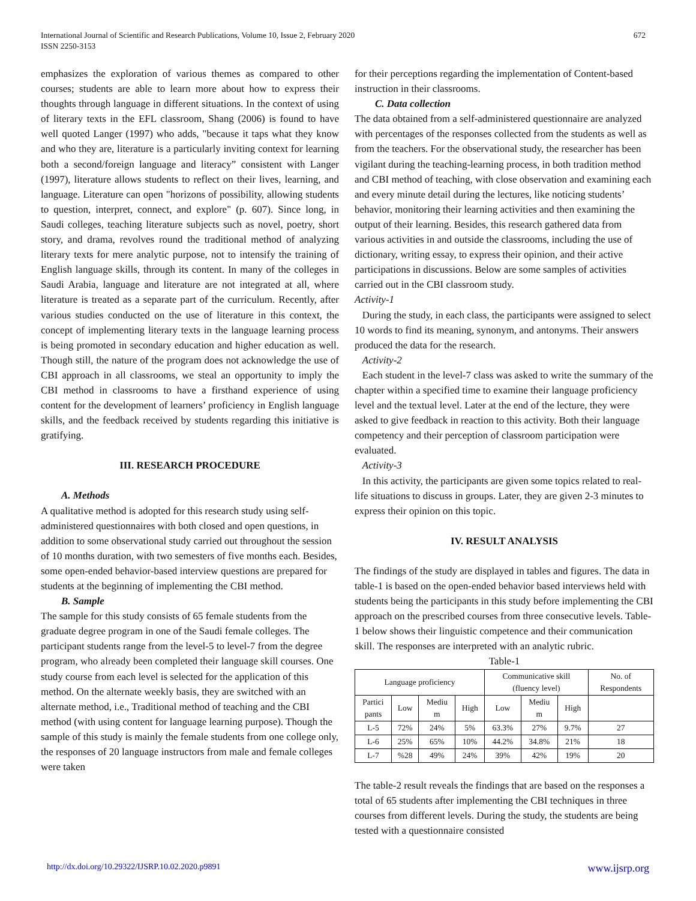International Journal of Scientific and Research Publications, Volume 10, Issue 2, February 2020
ISSN 2250-3153
672
emphasizes the exploration of various themes as compared to other courses; students are able to learn more about how to express their thoughts through language in different situations. In the context of using of literary texts in the EFL classroom, Shang (2006) is found to have well quoted Langer (1997) who adds, "because it taps what they know and who they are, literature is a particularly inviting context for learning both a second/foreign language and literacy” consistent with Langer (1997), literature allows students to reflect on their lives, learning, and language. Literature can open "horizons of possibility, allowing students to question, interpret, connect, and explore" (p. 607). Since long, in Saudi colleges, teaching literature subjects such as novel, poetry, short story, and drama, revolves round the traditional method of analyzing literary texts for mere analytic purpose, not to intensify the training of English language skills, through its content. In many of the colleges in Saudi Arabia, language and literature are not integrated at all, where literature is treated as a separate part of the curriculum. Recently, after various studies conducted on the use of literature in this context, the concept of implementing literary texts in the language learning process is being promoted in secondary education and higher education as well. Though still, the nature of the program does not acknowledge the use of CBI approach in all classrooms, we steal an opportunity to imply the CBI method in classrooms to have a firsthand experience of using content for the development of learners’ proficiency in English language skills, and the feedback received by students regarding this initiative is gratifying.
III. RESEARCH PROCEDURE
A. Methods
A qualitative method is adopted for this research study using self-administered questionnaires with both closed and open questions, in addition to some observational study carried out throughout the session of 10 months duration, with two semesters of five months each. Besides, some open-ended behavior-based interview questions are prepared for students at the beginning of implementing the CBI method.
B. Sample
The sample for this study consists of 65 female students from the graduate degree program in one of the Saudi female colleges. The participant students range from the level-5 to level-7 from the degree program, who already been completed their language skill courses. One study course from each level is selected for the application of this method. On the alternate weekly basis, they are switched with an alternate method, i.e., Traditional method of teaching and the CBI method (with using content for language learning purpose). Though the sample of this study is mainly the female students from one college only, the responses of 20 language instructors from male and female colleges were taken
for their perceptions regarding the implementation of Content-based instruction in their classrooms.
C. Data collection
The data obtained from a self-administered questionnaire are analyzed with percentages of the responses collected from the students as well as from the teachers. For the observational study, the researcher has been vigilant during the teaching-learning process, in both tradition method and CBI method of teaching, with close observation and examining each and every minute detail during the lectures, like noticing students’ behavior, monitoring their learning activities and then examining the output of their learning. Besides, this research gathered data from various activities in and outside the classrooms, including the use of dictionary, writing essay, to express their opinion, and their active participations in discussions. Below are some samples of activities carried out in the CBI classroom study.
Activity-1
During the study, in each class, the participants were assigned to select 10 words to find its meaning, synonym, and antonyms. Their answers produced the data for the research.
Activity-2
Each student in the level-7 class was asked to write the summary of the chapter within a specified time to examine their language proficiency level and the textual level. Later at the end of the lecture, they were asked to give feedback in reaction to this activity. Both their language competency and their perception of classroom participation were evaluated.
Activity-3
In this activity, the participants are given some topics related to real-life situations to discuss in groups. Later, they are given 2-3 minutes to express their opinion on this topic.
IV. RESULT ANALYSIS
The findings of the study are displayed in tables and figures. The data in table-1 is based on the open-ended behavior based interviews held with students being the participants in this study before implementing the CBI approach on the prescribed courses from three consecutive levels. Table-1 below shows their linguistic competence and their communication skill. The responses are interpreted with an analytic rubric.
Table-1
| Language proficiency | | | | Communicative skill (fluency level) | | | No. of Respondents |
| --- | --- | --- | --- | --- | --- | --- | --- |
| Partici pants | Low | Mediu m | High | Low | Mediu m | High | |
| L-5 | 72% | 24% | 5% | 63.3% | 27% | 9.7% | 27 |
| L-6 | 25% | 65% | 10% | 44.2% | 34.8% | 21% | 18 |
| L-7 | %28 | 49% | 24% | 39% | 42% | 19% | 20 |
The table-2 result reveals the findings that are based on the responses a total of 65 students after implementing the CBI techniques in three courses from different levels. During the study, the students are being tested with a questionnaire consisted
http://dx.doi.org/10.29322/IJSRP.10.02.2020.p9891 www.ijsrp.org